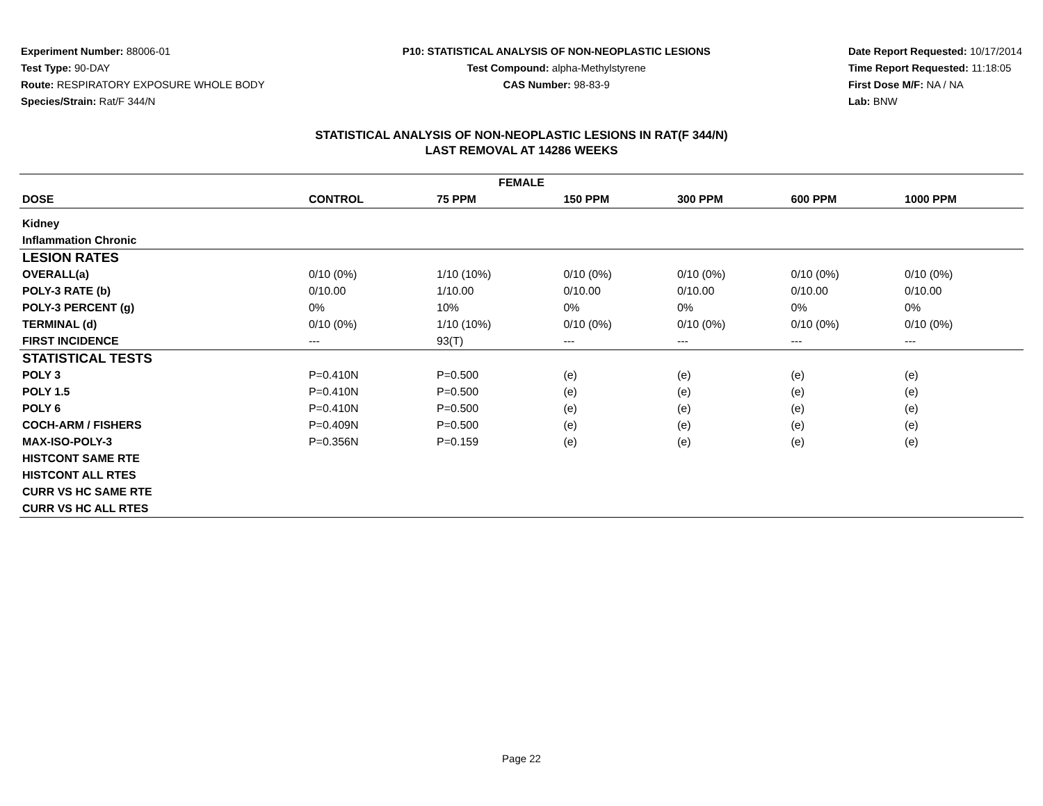Experiment Number: 88006-01
Test Type: 90-DAY
Route: RESPIRATORY EXPOSURE WHOLE BODY
Species/Strain: Rat/F 344/N
P10: STATISTICAL ANALYSIS OF NON-NEOPLASTIC LESIONS
Test Compound: alpha-Methylstyrene
CAS Number: 98-83-9
Date Report Requested: 10/17/2014
Time Report Requested: 11:18:05
First Dose M/F: NA / NA
Lab: BNW
STATISTICAL ANALYSIS OF NON-NEOPLASTIC LESIONS IN RAT(F 344/N)
LAST REMOVAL AT 14286 WEEKS
| FEMALE | | | | | | |
| --- | --- | --- | --- | --- | --- | --- |
| DOSE | CONTROL | 75 PPM | 150 PPM | 300 PPM | 600 PPM | 1000 PPM |
| Kidney | | | | | | |
| Inflammation Chronic | | | | | | |
| LESION RATES | | | | | | |
| OVERALL(a) | 0/10 (0%) | 1/10 (10%) | 0/10 (0%) | 0/10 (0%) | 0/10 (0%) | 0/10 (0%) |
| POLY-3 RATE (b) | 0/10.00 | 1/10.00 | 0/10.00 | 0/10.00 | 0/10.00 | 0/10.00 |
| POLY-3 PERCENT (g) | 0% | 10% | 0% | 0% | 0% | 0% |
| TERMINAL (d) | 0/10 (0%) | 1/10 (10%) | 0/10 (0%) | 0/10 (0%) | 0/10 (0%) | 0/10 (0%) |
| FIRST INCIDENCE | --- | 93(T) | --- | --- | --- | --- |
| STATISTICAL TESTS | | | | | | |
| POLY 3 | P=0.410N | P=0.500 | (e) | (e) | (e) | (e) |
| POLY 1.5 | P=0.410N | P=0.500 | (e) | (e) | (e) | (e) |
| POLY 6 | P=0.410N | P=0.500 | (e) | (e) | (e) | (e) |
| COCH-ARM / FISHERS | P=0.409N | P=0.500 | (e) | (e) | (e) | (e) |
| MAX-ISO-POLY-3 | P=0.356N | P=0.159 | (e) | (e) | (e) | (e) |
| HISTCONT SAME RTE | | | | | | |
| HISTCONT ALL RTES | | | | | | |
| CURR VS HC SAME RTE | | | | | | |
| CURR VS HC ALL RTES | | | | | | |
Page 22